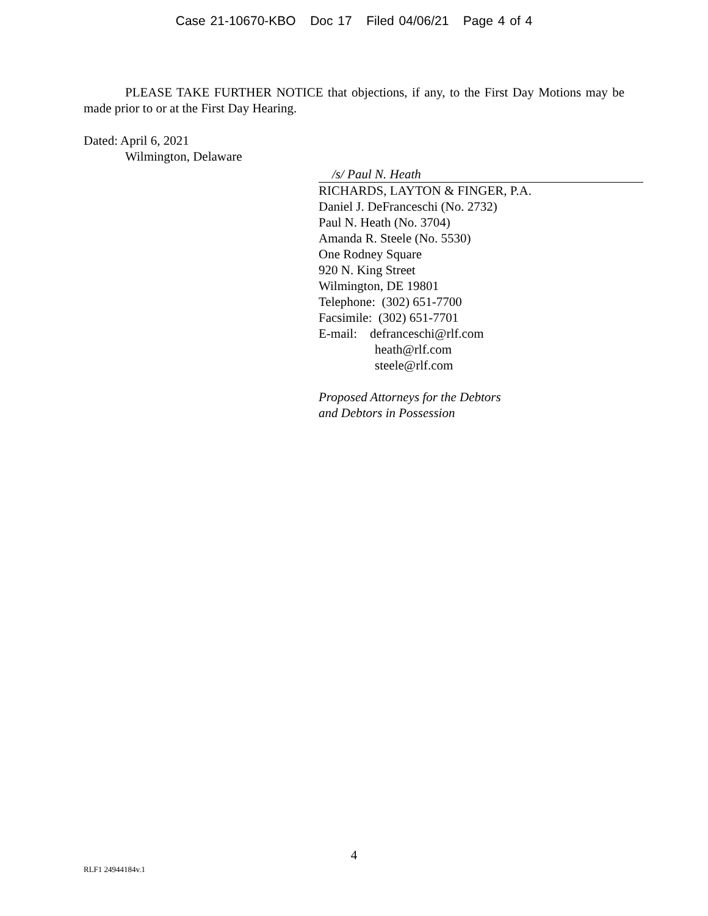Case 21-10670-KBO Doc 17 Filed 04/06/21 Page 4 of 4
PLEASE TAKE FURTHER NOTICE that objections, if any, to the First Day Motions may be made prior to or at the First Day Hearing.
Dated: April 6, 2021
Wilmington, Delaware
/s/ Paul N. Heath
RICHARDS, LAYTON & FINGER, P.A.
Daniel J. DeFranceschi (No. 2732)
Paul N. Heath (No. 3704)
Amanda R. Steele (No. 5530)
One Rodney Square
920 N. King Street
Wilmington, DE 19801
Telephone: (302) 651-7700
Facsimile: (302) 651-7701
E-mail: defranceschi@rlf.com
heath@rlf.com
steele@rlf.com
Proposed Attorneys for the Debtors
and Debtors in Possession
4
RLF1 24944184v.1